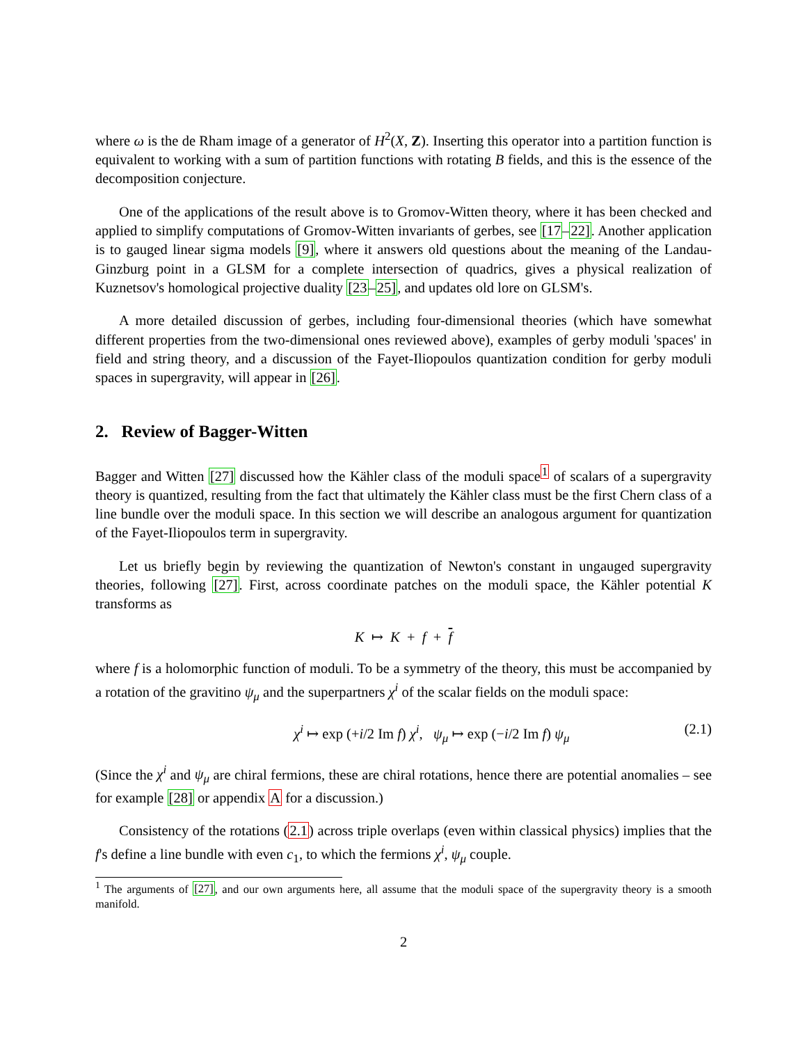where ω is the de Rham image of a generator of H<sup>2</sup>(X, Z). Inserting this operator into a partition function is equivalent to working with a sum of partition functions with rotating B fields, and this is the essence of the decomposition conjecture.
One of the applications of the result above is to Gromov-Witten theory, where it has been checked and applied to simplify computations of Gromov-Witten invariants of gerbes, see [17–22]. Another application is to gauged linear sigma models [9], where it answers old questions about the meaning of the Landau-Ginzburg point in a GLSM for a complete intersection of quadrics, gives a physical realization of Kuznetsov's homological projective duality [23–25], and updates old lore on GLSM's.
A more detailed discussion of gerbes, including four-dimensional theories (which have somewhat different properties from the two-dimensional ones reviewed above), examples of gerby moduli 'spaces' in field and string theory, and a discussion of the Fayet-Iliopoulos quantization condition for gerby moduli spaces in supergravity, will appear in [26].
2. Review of Bagger-Witten
Bagger and Witten [27] discussed how the Kähler class of the moduli space<sup>1</sup> of scalars of a supergravity theory is quantized, resulting from the fact that ultimately the Kähler class must be the first Chern class of a line bundle over the moduli space. In this section we will describe an analogous argument for quantization of the Fayet-Iliopoulos term in supergravity.
Let us briefly begin by reviewing the quantization of Newton's constant in ungauged supergravity theories, following [27]. First, across coordinate patches on the moduli space, the Kähler potential K transforms as
K ↦ K + f + f
where f is a holomorphic function of moduli. To be a symmetry of the theory, this must be accompanied by a rotation of the gravitino ψ<sub>μ</sub> and the superpartners χ<sup>i</sup> of the scalar fields on the moduli space:
χ<sup>i</sup> ↦ exp (+i/2 Im f) χ<sup>i</sup>, ψ<sub>μ</sub> ↦ exp (−i/2 Im f) ψ<sub>μ</sub> (2.1)
(Since the χ<sup>i</sup> and ψ<sub>μ</sub> are chiral fermions, these are chiral rotations, hence there are potential anomalies – see for example [28] or appendix A for a discussion.)
Consistency of the rotations (2.1) across triple overlaps (even within classical physics) implies that the f's define a line bundle with even c<sub>1</sub>, to which the fermions χ<sup>i</sup>, ψ<sub>μ</sub> couple.
<sup>1</sup> The arguments of [27], and our own arguments here, all assume that the moduli space of the supergravity theory is a smooth manifold.
2